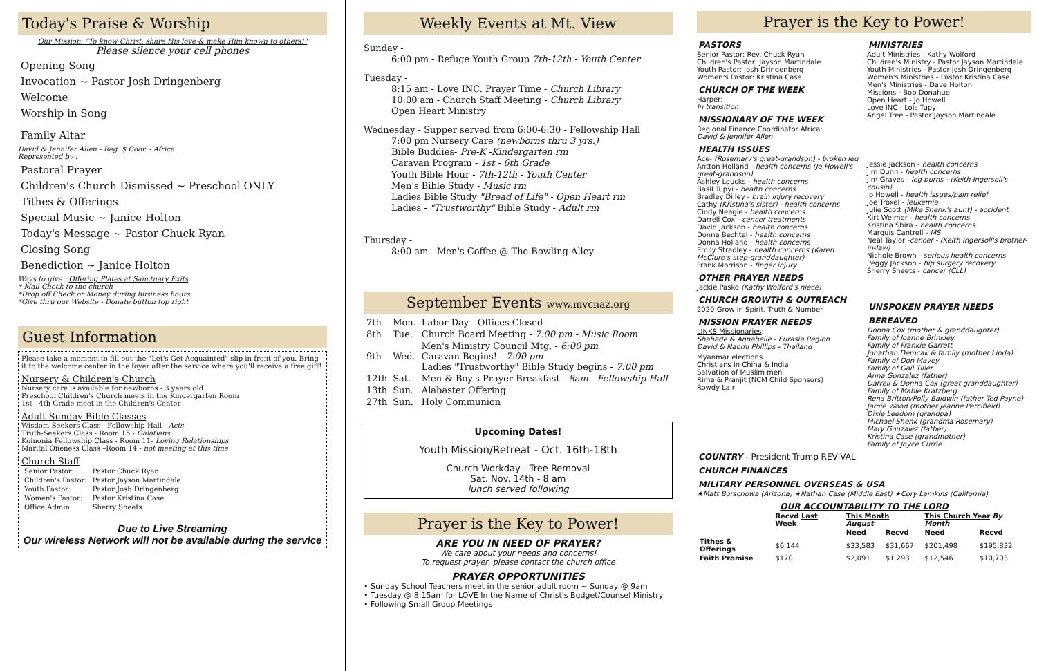Today's Praise & Worship
Our Mission: "To know Christ, share His love & make Him known to others!"
Please silence your cell phones
Opening Song
Invocation ~ Pastor Josh Dringenberg
Welcome
Worship in Song
Family Altar
David & Jennifer Allen - Reg. $ Coor. - Africa
Represented by :
Pastoral Prayer
Children's Church Dismissed ~ Preschool ONLY
Tithes & Offerings
Special Music ~ Janice Holton
Today's Message ~ Pastor Chuck Ryan
Closing Song
Benediction ~ Janice Holton
Ways to give : Offering Plates at Sanctuary Exits
* Mail Check to the church
*Drop off Check or Money during business hours
*Give thru our Website - Donate button top right
Guest Information
Please take a moment to fill out the "Let's Get Acquainted" slip in front of you. Bring it to the welcome center in the foyer after the service where you'll receive a free gift!
Nursery & Children's Church
Nursery care is available for newborns - 3 years old
Preschool Children's Church meets in the Kindergarten Room
1st - 4th Grade meet in the Children's Center
Adult Sunday Bible Classes
Wisdom-Seekers Class - Fellowship Hall - Acts
Truth-Seekers Class - Room 15 - Galatians
Koinonia Fellowship Class - Room 11- Loving Relationships
Marital Oneness Class –Room 14 - not meeting at this time
Church Staff
| Senior Pastor: | Pastor Chuck Ryan |
| Children's Pastor: | Pastor Jayson Martindale |
| Youth Pastor: | Pastor Josh Dringenberg |
| Women's Pastor: | Pastor Kristina Case |
| Office Admin: | Sherry Sheets |
Due to Live Streaming
Our wireless Network will not be available during the service
Weekly Events at Mt. View
Sunday -
6:00 pm - Refuge Youth Group 7th-12th - Youth Center
Tuesday -
8:15 am - Love INC. Prayer Time - Church Library
10:00 am - Church Staff Meeting - Church Library
Open Heart Ministry
Wednesday - Supper served from 6:00-6:30 - Fellowship Hall
7:00 pm Nursery Care (newborns thru 3 yrs.)
Bible Buddies- Pre-K -Kindergarten rm
Caravan Program - 1st - 6th Grade
Youth Bible Hour - 7th-12th - Youth Center
Men's Bible Study - Music rm
Ladies Bible Study "Bread of Life" - Open Heart rm
Ladies - "Trustworthy" Bible Study - Adult rm
Thursday -
8:00 am - Men's Coffee @ The Bowling Alley
September Events www.mvcnaz.org
| 7th | Mon. | Labor Day - Offices Closed |
| 8th | Tue. | Church Board Meeting - 7:00 pm - Music Room |
| 9th | Wed. | Men's Ministry Council Mtg. - 6:00 pm Caravan Begins! - 7:00 pm Ladies "Trustworthy" Bible Study begins - 7:00 pm |
| 12th | Sat. | Men & Boy's Prayer Breakfast - 8am - Fellowship Hall |
| 13th | Sun. | Alabaster Offering |
| 27th | Sun. | Holy Communion |
Upcoming Dates!
Youth Mission/Retreat - Oct. 16th-18th
Church Workday - Tree Removal
Sat. Nov. 14th - 8 am
lunch served following
Prayer is the Key to Power!
ARE YOU IN NEED OF PRAYER?
We care about your needs and concerns!
To request prayer, please contact the church office
PRAYER OPPORTUNITIES
• Sunday School Teachers meet in the senior adult room ~ Sunday @ 9am
• Tuesday @ 8:15am for LOVE In the Name of Christ's Budget/Counsel Ministry
• Following Small Group Meetings
Prayer is the Key to Power!
PASTORS
Senior Pastor: Rev. Chuck Ryan
Children's Pastor: Jayson Martindale
Youth Pastor: Josh Dringenberg
Women's Pastor: Kristina Case
CHURCH OF THE WEEK
Harper:
In transition
MISSIONARY OF THE WEEK
Regional Finance Coordinator Africa:
David & Jennifer Allen
HEALTH ISSUES
Ace- (Rosemary's great-grandson) - broken leg
Antton Holland - health concerns (Jo Howell's great-grandson)
Ashley Loucks - health concerns
Basil Tupyi - health concerns
Bradley Dilley - brain injury recovery
Cathy (Kristina's sister) - health concerns
Cindy Neagle - health concerns
Darrell Cox - cancer treatments
David Jackson - health concerns
Donna Bechtel - health concerns
Donna Holland - health concerns
Emily Stradley - health concerns (Karen McClure's step-granddaughter)
Frank Morrison - finger injury
OTHER PRAYER NEEDS
Jackie Pasko (Kathy Wolford's niece)
CHURCH GROWTH & OUTREACH
2020 Grow in Spirit, Truth & Number
MISSION PRAYER NEEDS
LINKS Missionaries:
Shahade & Annabelle - Eurasia Region
David & Naomi Phillips - Thailand
Myanmar elections
Christians in China & India
Salvation of Muslim men
Rima & Pranjit (NCM Child Sponsors)
Rowdy Lair
MINISTRIES
Adult Ministries - Kathy Wolford
Children's Ministry - Pastor Jayson Martindale
Youth Ministries - Pastor Josh Dringenberg
Women's Ministries - Pastor Kristina Case
Men's Ministries - Dave Holton
Missions - Bob Donahue
Open Heart - Jo Howell
Love INC - Lois Tupyi
Angel Tree - Pastor Jayson Martindale
Jessie Jackson - health concerns
Jim Dunn - health concerns
Jim Graves - leg burns - (Keith Ingersoll's cousin)
Jo Howell - health issues/pain relief
Joe Troxel - leukemia
Julie Scott (Mike Shenk's aunt) - accident
Kirt Weimer - health concerns
Kristina Shira - health concerns
Marquis Cantrell - MS
Neal Taylor -cancer - (Keith Ingersoll's brother-in-law)
Nichole Brown - serious health concerns
Peggy Jackson - hip surgery recovery
Sherry Sheets - cancer (CLL)
UNSPOKEN PRAYER NEEDS
BEREAVED
Donna Cox (mother & granddaughter)
Family of Joanne Brinkley
Family of Frankie Garrett
Jonathan Demcak & family (mother Linda)
Family of Don Mavey
Family of Gail Tiller
Anna Gonzalez (father)
Darrell & Donna Cox (great granddaughter)
Family of Mable Kratzberg
Rena Britton/Polly Baldwin (father Ted Payne)
Jamie Wood (mother Jeanne Percifield)
Dixie Leedom (grandpa)
Michael Shenk (grandma Rosemary)
Mary Gonzalez (father)
Kristina Case (grandmother)
Family of Joyce Currie
COUNTRY - President Trump REVIVAL
CHURCH FINANCES
MILITARY PERSONNEL OVERSEAS & USA
★Matt Borschowa (Arizona) ★Nathan Case (Middle East) ★Cory Lamkins (California)
OUR ACCOUNTABILITY TO THE LORD
| | Recvd Last Week | This Month August | | This Church Year By Month | |
| --- | --- | --- | --- | --- | --- |
| | | Need | Recvd | Need | Recvd |
| Tithes & Offerings | $6,144 | $33,583 | $31,667 | $201,498 | $195,832 |
| Faith Promise | $170 | $2,091 | $1,293 | $12,546 | $10,703 |